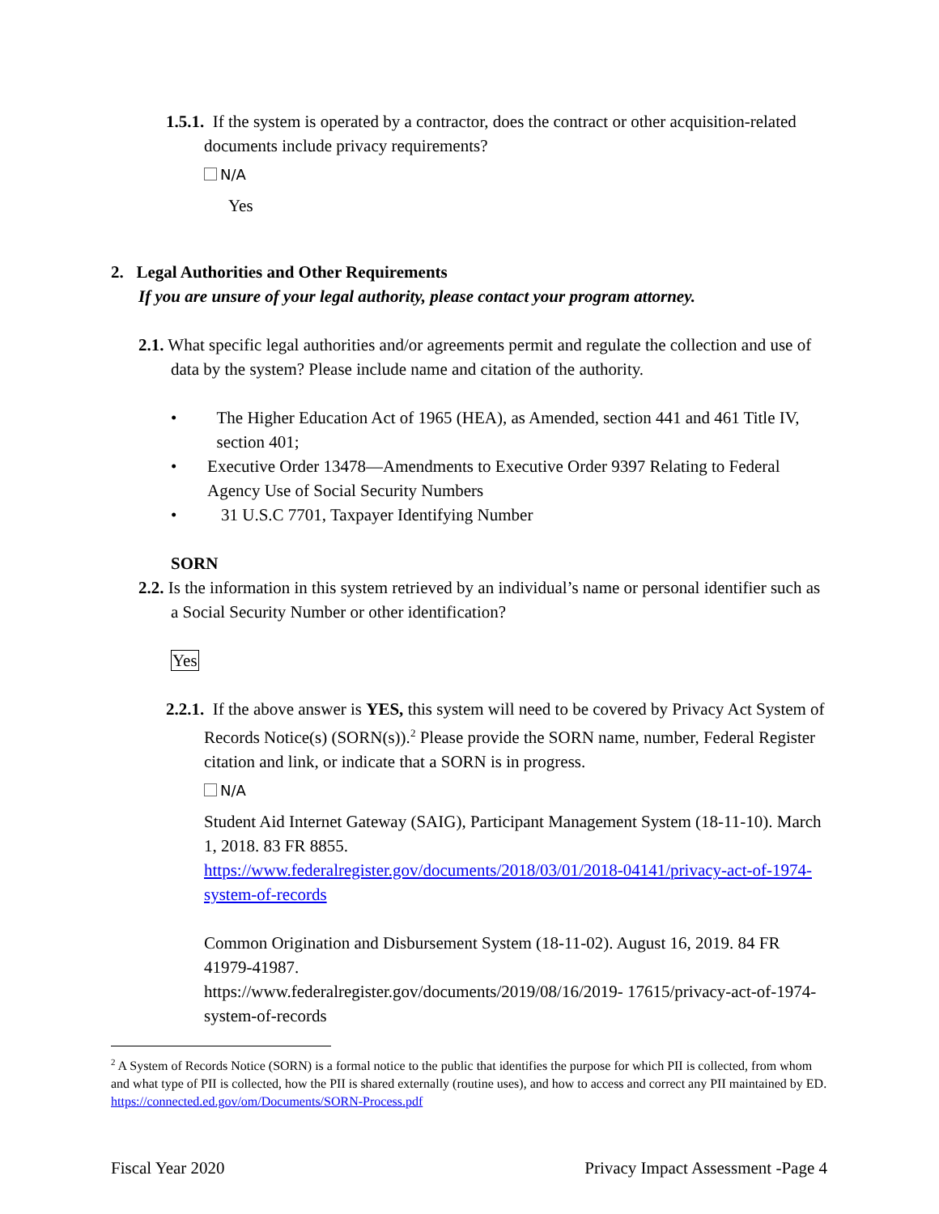1.5.1. If the system is operated by a contractor, does the contract or other acquisition-related documents include privacy requirements?
N/A
Yes
2. Legal Authorities and Other Requirements
If you are unsure of your legal authority, please contact your program attorney.
2.1. What specific legal authorities and/or agreements permit and regulate the collection and use of data by the system? Please include name and citation of the authority.
• The Higher Education Act of 1965 (HEA), as Amended, section 441 and 461 Title IV, section 401;
• Executive Order 13478—Amendments to Executive Order 9397 Relating to Federal Agency Use of Social Security Numbers
• 31 U.S.C 7701, Taxpayer Identifying Number
SORN
2.2. Is the information in this system retrieved by an individual’s name or personal identifier such as a Social Security Number or other identification?
Yes
2.2.1. If the above answer is YES, this system will need to be covered by Privacy Act System of Records Notice(s) (SORN(s)).<sup>2</sup> Please provide the SORN name, number, Federal Register citation and link, or indicate that a SORN is in progress.
N/A
Student Aid Internet Gateway (SAIG), Participant Management System (18-11-10). March 1, 2018. 83 FR 8855.
https://www.federalregister.gov/documents/2018/03/01/2018-04141/privacy-act-of-1974-system-of-records
Common Origination and Disbursement System (18-11-02). August 16, 2019. 84 FR 41979-41987.
https://www.federalregister.gov/documents/2019/08/16/2019- 17615/privacy-act-of-1974-system-of-records
<sup>2</sup> A System of Records Notice (SORN) is a formal notice to the public that identifies the purpose for which PII is collected, from whom and what type of PII is collected, how the PII is shared externally (routine uses), and how to access and correct any PII maintained by ED. https://connected.ed.gov/om/Documents/SORN-Process.pdf
Fiscal Year 2020 Privacy Impact Assessment -Page 4